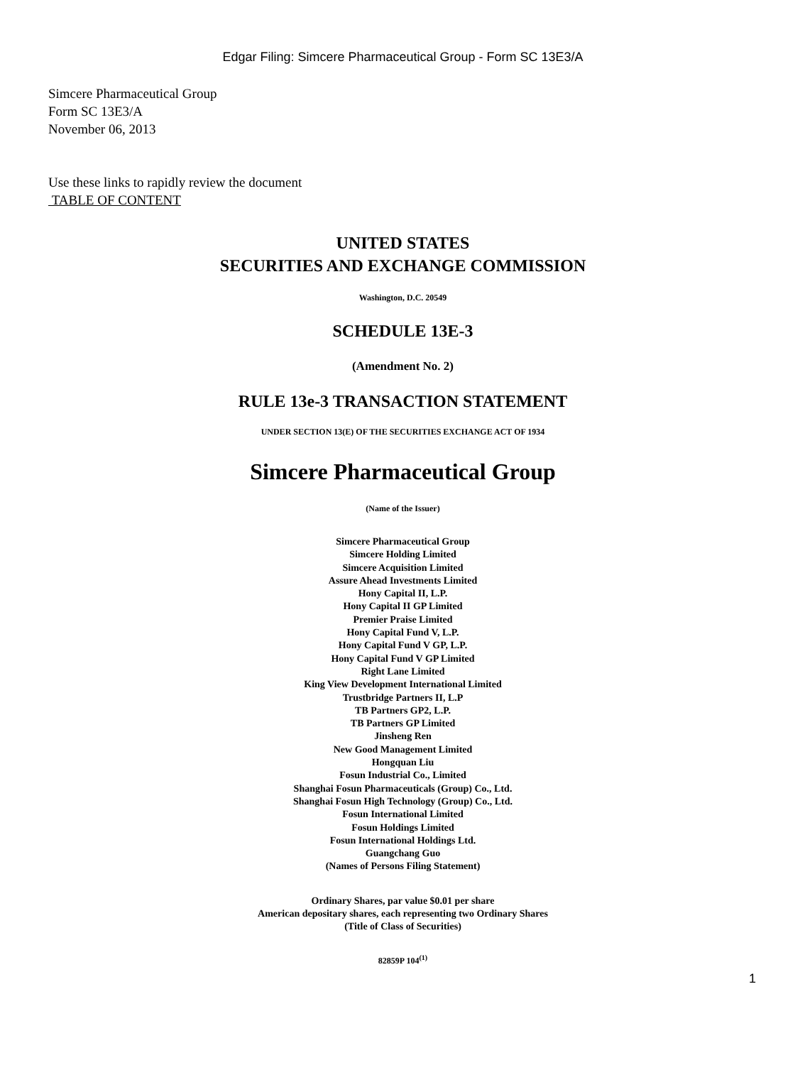Edgar Filing: Simcere Pharmaceutical Group - Form SC 13E3/A
Simcere Pharmaceutical Group
Form SC 13E3/A
November 06, 2013
Use these links to rapidly review the document
TABLE OF CONTENT
UNITED STATES
SECURITIES AND EXCHANGE COMMISSION
Washington, D.C. 20549
SCHEDULE 13E-3
(Amendment No. 2)
RULE 13e-3 TRANSACTION STATEMENT
UNDER SECTION 13(E) OF THE SECURITIES EXCHANGE ACT OF 1934
Simcere Pharmaceutical Group
(Name of the Issuer)
Simcere Pharmaceutical Group
Simcere Holding Limited
Simcere Acquisition Limited
Assure Ahead Investments Limited
Hony Capital II, L.P.
Hony Capital II GP Limited
Premier Praise Limited
Hony Capital Fund V, L.P.
Hony Capital Fund V GP, L.P.
Hony Capital Fund V GP Limited
Right Lane Limited
King View Development International Limited
Trustbridge Partners II, L.P
TB Partners GP2, L.P.
TB Partners GP Limited
Jinsheng Ren
New Good Management Limited
Hongquan Liu
Fosun Industrial Co., Limited
Shanghai Fosun Pharmaceuticals (Group) Co., Ltd.
Shanghai Fosun High Technology (Group) Co., Ltd.
Fosun International Limited
Fosun Holdings Limited
Fosun International Holdings Ltd.
Guangchang Guo
(Names of Persons Filing Statement)
Ordinary Shares, par value $0.01 per share
American depositary shares, each representing two Ordinary Shares
(Title of Class of Securities)
82859P 104<sup>(1)</sup>
1